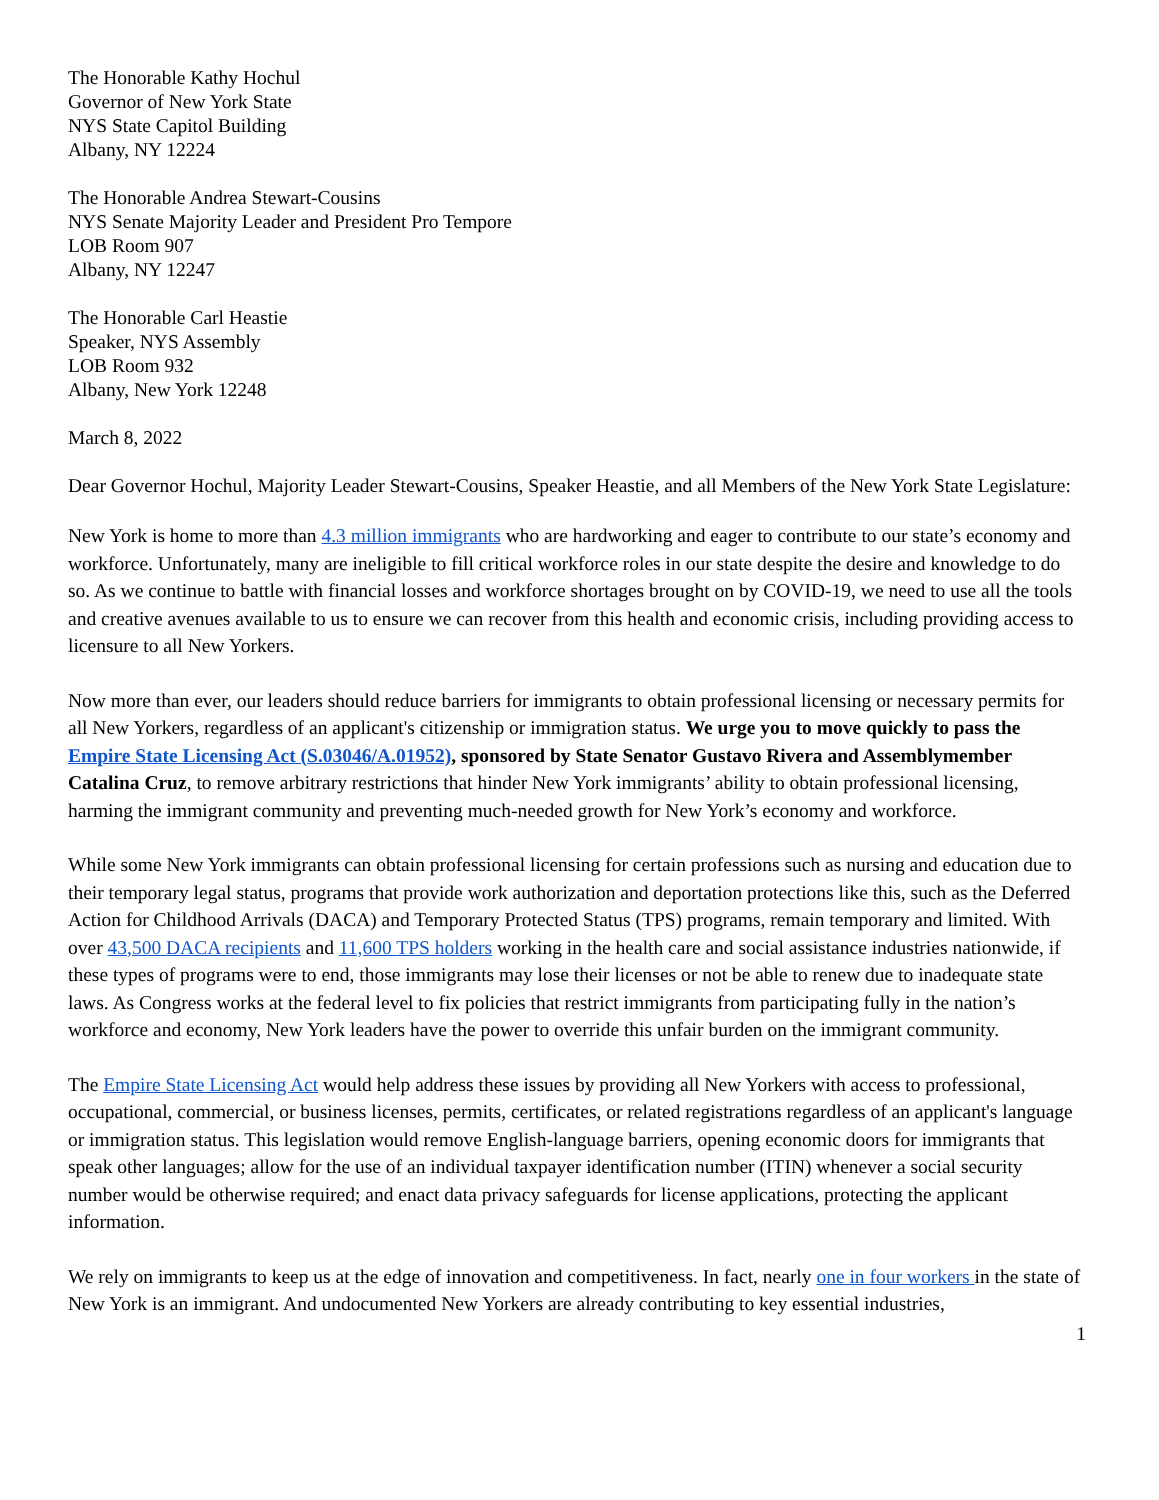The Honorable Kathy Hochul
Governor of New York State
NYS State Capitol Building
Albany, NY 12224
The Honorable Andrea Stewart-Cousins
NYS Senate Majority Leader and President Pro Tempore
LOB Room 907
Albany, NY 12247
The Honorable Carl Heastie
Speaker, NYS Assembly
LOB Room 932
Albany, New York 12248
March 8, 2022
Dear Governor Hochul, Majority Leader Stewart-Cousins, Speaker Heastie, and all Members of the New York State Legislature:
New York is home to more than 4.3 million immigrants who are hardworking and eager to contribute to our state’s economy and workforce. Unfortunately, many are ineligible to fill critical workforce roles in our state despite the desire and knowledge to do so. As we continue to battle with financial losses and workforce shortages brought on by COVID-19, we need to use all the tools and creative avenues available to us to ensure we can recover from this health and economic crisis, including providing access to licensure to all New Yorkers.
Now more than ever, our leaders should reduce barriers for immigrants to obtain professional licensing or necessary permits for all New Yorkers, regardless of an applicant's citizenship or immigration status. We urge you to move quickly to pass the Empire State Licensing Act (S.03046/A.01952), sponsored by State Senator Gustavo Rivera and Assemblymember Catalina Cruz, to remove arbitrary restrictions that hinder New York immigrants’ ability to obtain professional licensing, harming the immigrant community and preventing much-needed growth for New York’s economy and workforce.
While some New York immigrants can obtain professional licensing for certain professions such as nursing and education due to their temporary legal status, programs that provide work authorization and deportation protections like this, such as the Deferred Action for Childhood Arrivals (DACA) and Temporary Protected Status (TPS) programs, remain temporary and limited. With over 43,500 DACA recipients and 11,600 TPS holders working in the health care and social assistance industries nationwide, if these types of programs were to end, those immigrants may lose their licenses or not be able to renew due to inadequate state laws. As Congress works at the federal level to fix policies that restrict immigrants from participating fully in the nation’s workforce and economy, New York leaders have the power to override this unfair burden on the immigrant community.
The Empire State Licensing Act would help address these issues by providing all New Yorkers with access to professional, occupational, commercial, or business licenses, permits, certificates, or related registrations regardless of an applicant's language or immigration status. This legislation would remove English-language barriers, opening economic doors for immigrants that speak other languages; allow for the use of an individual taxpayer identification number (ITIN) whenever a social security number would be otherwise required; and enact data privacy safeguards for license applications, protecting the applicant information.
We rely on immigrants to keep us at the edge of innovation and competitiveness. In fact, nearly one in four workers in the state of New York is an immigrant. And undocumented New Yorkers are already contributing to key essential industries,
1